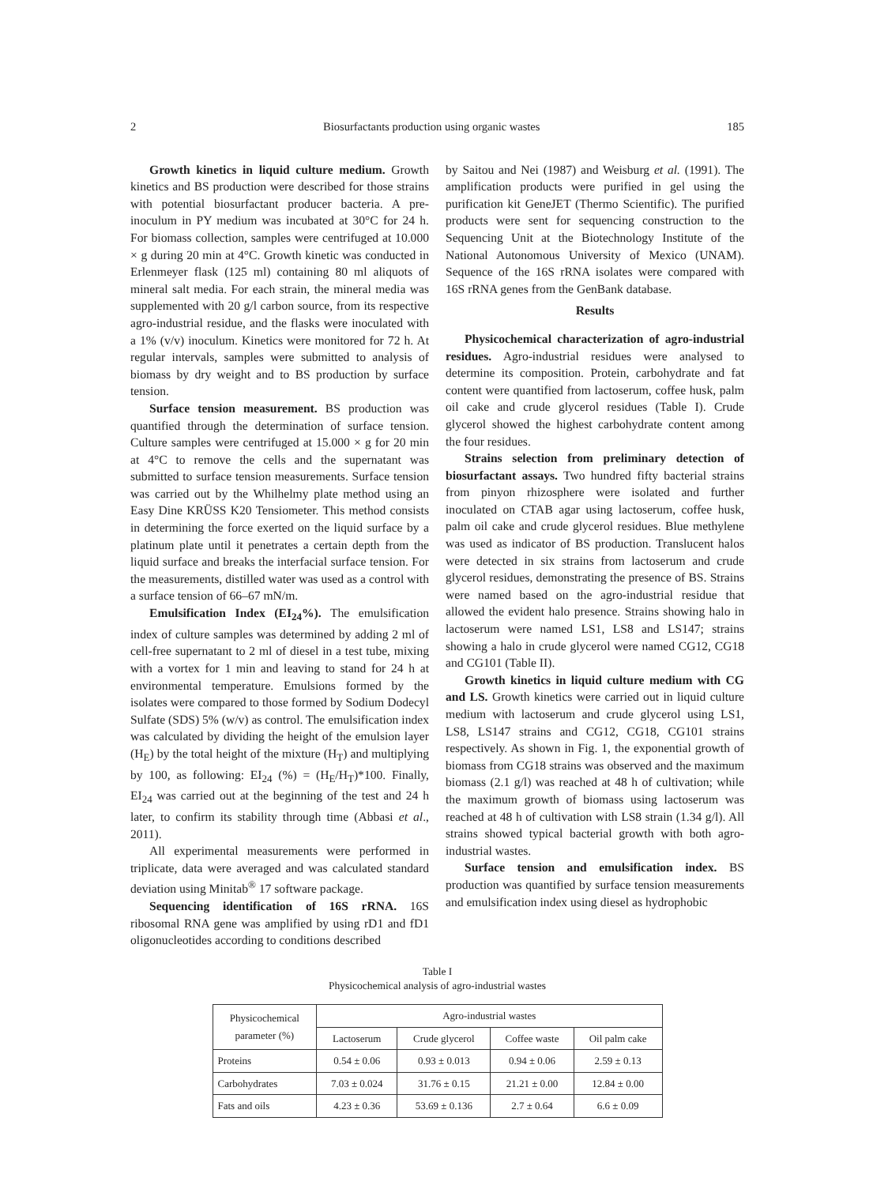2 Biosurfactants production using organic wastes 185
Growth kinetics in liquid culture medium. Growth kinetics and BS production were described for those strains with potential biosurfactant producer bacteria. A pre-inoculum in PY medium was incubated at 30°C for 24 h. For biomass collection, samples were centrifuged at 10.000 × g during 20 min at 4°C. Growth kinetic was conducted in Erlenmeyer flask (125 ml) containing 80 ml aliquots of mineral salt media. For each strain, the mineral media was supplemented with 20 g/l carbon source, from its respective agro-industrial residue, and the flasks were inoculated with a 1% (v/v) inoculum. Kinetics were monitored for 72 h. At regular intervals, samples were submitted to analysis of biomass by dry weight and to BS production by surface tension.
Surface tension measurement. BS production was quantified through the determination of surface tension. Culture samples were centrifuged at 15.000 × g for 20 min at 4°C to remove the cells and the supernatant was submitted to surface tension measurements. Surface tension was carried out by the Whilhelmy plate method using an Easy Dine KRÜSS K20 Tensiometer. This method consists in determining the force exerted on the liquid surface by a platinum plate until it penetrates a certain depth from the liquid surface and breaks the interfacial surface tension. For the measurements, distilled water was used as a control with a surface tension of 66–67 mN/m.
Emulsification Index (EI<sub>24</sub>%). The emulsification index of culture samples was determined by adding 2 ml of cell-free supernatant to 2 ml of diesel in a test tube, mixing with a vortex for 1 min and leaving to stand for 24 h at environmental temperature. Emulsions formed by the isolates were compared to those formed by Sodium Dodecyl Sulfate (SDS) 5% (w/v) as control. The emulsification index was calculated by dividing the height of the emulsion layer (H<sub>E</sub>) by the total height of the mixture (H<sub>T</sub>) and multiplying by 100, as following: EI<sub>24</sub> (%) = (H<sub>E</sub>/H<sub>T</sub>)*100. Finally, EI<sub>24</sub> was carried out at the beginning of the test and 24 h later, to confirm its stability through time (Abbasi et al., 2011).
All experimental measurements were performed in triplicate, data were averaged and was calculated standard deviation using Minitab<sup>®</sup> 17 software package.
Sequencing identification of 16S rRNA. 16S ribosomal RNA gene was amplified by using rD1 and fD1 oligonucleotides according to conditions described
by Saitou and Nei (1987) and Weisburg et al. (1991). The amplification products were purified in gel using the purification kit GeneJET (Thermo Scientific). The purified products were sent for sequencing construction to the Sequencing Unit at the Biotechnology Institute of the National Autonomous University of Mexico (UNAM). Sequence of the 16S rRNA isolates were compared with 16S rRNA genes from the GenBank database.
Results
Physicochemical characterization of agro-industrial residues. Agro-industrial residues were analysed to determine its composition. Protein, carbohydrate and fat content were quantified from lactoserum, coffee husk, palm oil cake and crude glycerol residues (Table I). Crude glycerol showed the highest carbohydrate content among the four residues.
Strains selection from preliminary detection of biosurfactant assays. Two hundred fifty bacterial strains from pinyon rhizosphere were isolated and further inoculated on CTAB agar using lactoserum, coffee husk, palm oil cake and crude glycerol residues. Blue methylene was used as indicator of BS production. Translucent halos were detected in six strains from lactoserum and crude glycerol residues, demonstrating the presence of BS. Strains were named based on the agro-industrial residue that allowed the evident halo presence. Strains showing halo in lactoserum were named LS1, LS8 and LS147; strains showing a halo in crude glycerol were named CG12, CG18 and CG101 (Table II).
Growth kinetics in liquid culture medium with CG and LS. Growth kinetics were carried out in liquid culture medium with lactoserum and crude glycerol using LS1, LS8, LS147 strains and CG12, CG18, CG101 strains respectively. As shown in Fig. 1, the exponential growth of biomass from CG18 strains was observed and the maximum biomass (2.1 g/l) was reached at 48 h of cultivation; while the maximum growth of biomass using lactoserum was reached at 48 h of cultivation with LS8 strain (1.34 g/l). All strains showed typical bacterial growth with both agro-industrial wastes.
Surface tension and emulsification index. BS production was quantified by surface tension measurements and emulsification index using diesel as hydrophobic
Table I
Physicochemical analysis of agro-industrial wastes
| Physicochemical parameter (%) | Agro-industrial wastes | | | |
| --- | --- | --- | --- | --- |
| | Lactoserum | Crude glycerol | Coffee waste | Oil palm cake |
| Proteins | 0.54 ± 0.06 | 0.93 ± 0.013 | 0.94 ± 0.06 | 2.59 ± 0.13 |
| Carbohydrates | 7.03 ± 0.024 | 31.76 ± 0.15 | 21.21 ± 0.00 | 12.84 ± 0.00 |
| Fats and oils | 4.23 ± 0.36 | 53.69 ± 0.136 | 2.7 ± 0.64 | 6.6 ± 0.09 |